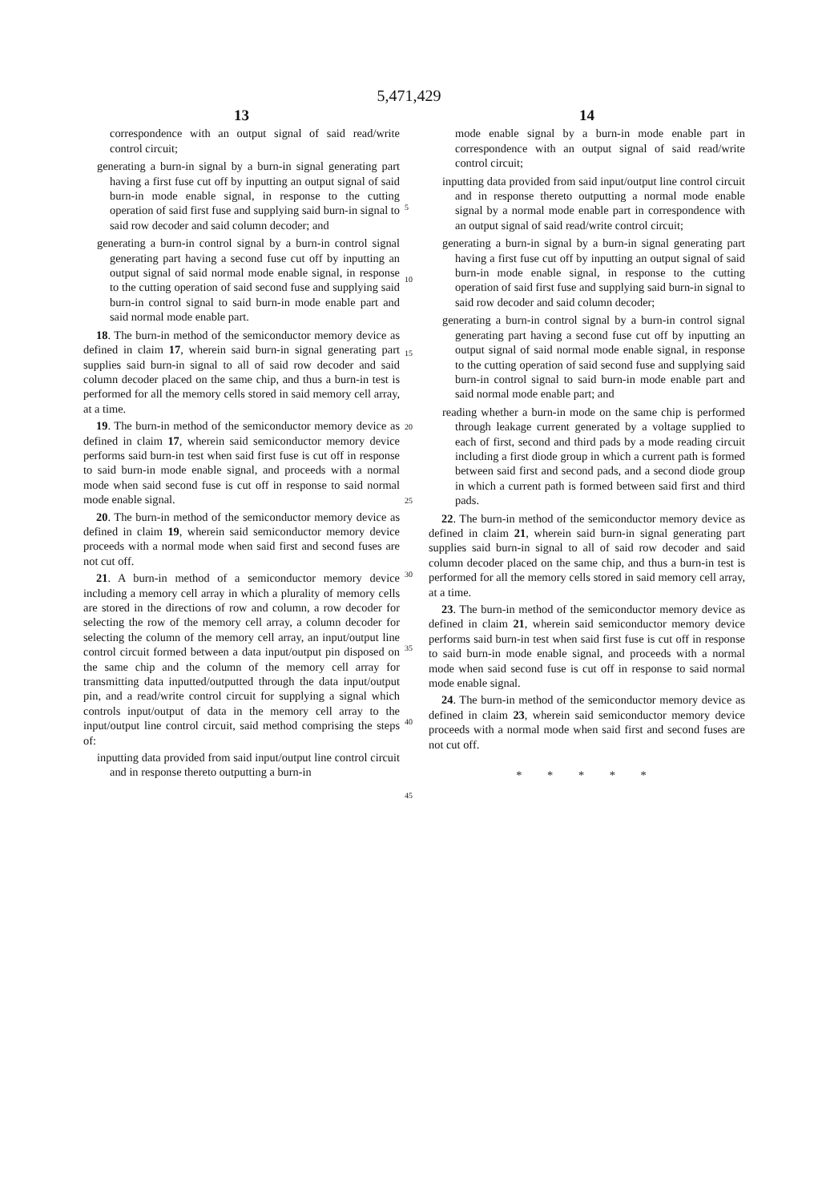5,471,429
13
correspondence with an output signal of said read/write control circuit;
generating a burn-in signal by a burn-in signal generating part having a first fuse cut off by inputting an output signal of said burn-in mode enable signal, in response to the cutting operation of said first fuse and supplying said burn-in signal to said row decoder and said column decoder; and
generating a burn-in control signal by a burn-in control signal generating part having a second fuse cut off by inputting an output signal of said normal mode enable signal, in response to the cutting operation of said second fuse and supplying said burn-in control signal to said burn-in mode enable part and said normal mode enable part.
18. The burn-in method of the semiconductor memory device as defined in claim 17, wherein said burn-in signal generating part supplies said burn-in signal to all of said row decoder and said column decoder placed on the same chip, and thus a burn-in test is performed for all the memory cells stored in said memory cell array, at a time.
19. The burn-in method of the semiconductor memory device as defined in claim 17, wherein said semiconductor memory device performs said burn-in test when said first fuse is cut off in response to said burn-in mode enable signal, and proceeds with a normal mode when said second fuse is cut off in response to said normal mode enable signal.
20. The burn-in method of the semiconductor memory device as defined in claim 19, wherein said semiconductor memory device proceeds with a normal mode when said first and second fuses are not cut off.
21. A burn-in method of a semiconductor memory device including a memory cell array in which a plurality of memory cells are stored in the directions of row and column, a row decoder for selecting the row of the memory cell array, a column decoder for selecting the column of the memory cell array, an input/output line control circuit formed between a data input/output pin disposed on the same chip and the column of the memory cell array for transmitting data inputted/outputted through the data input/output pin, and a read/write control circuit for supplying a signal which controls input/output of data in the memory cell array to the input/output line control circuit, said method comprising the steps of:
inputting data provided from said input/output line control circuit and in response thereto outputting a burn-in
5
10
15
20
25
30
35
40
45
14
mode enable signal by a burn-in mode enable part in correspondence with an output signal of said read/write control circuit;
inputting data provided from said input/output line control circuit and in response thereto outputting a normal mode enable signal by a normal mode enable part in correspondence with an output signal of said read/write control circuit;
generating a burn-in signal by a burn-in signal generating part having a first fuse cut off by inputting an output signal of said burn-in mode enable signal, in response to the cutting operation of said first fuse and supplying said burn-in signal to said row decoder and said column decoder;
generating a burn-in control signal by a burn-in control signal generating part having a second fuse cut off by inputting an output signal of said normal mode enable signal, in response to the cutting operation of said second fuse and supplying said burn-in control signal to said burn-in mode enable part and said normal mode enable part; and
reading whether a burn-in mode on the same chip is performed through leakage current generated by a voltage supplied to each of first, second and third pads by a mode reading circuit including a first diode group in which a current path is formed between said first and second pads, and a second diode group in which a current path is formed between said first and third pads.
22. The burn-in method of the semiconductor memory device as defined in claim 21, wherein said burn-in signal generating part supplies said burn-in signal to all of said row decoder and said column decoder placed on the same chip, and thus a burn-in test is performed for all the memory cells stored in said memory cell array, at a time.
23. The burn-in method of the semiconductor memory device as defined in claim 21, wherein said semiconductor memory device performs said burn-in test when said first fuse is cut off in response to said burn-in mode enable signal, and proceeds with a normal mode when said second fuse is cut off in response to said normal mode enable signal.
24. The burn-in method of the semiconductor memory device as defined in claim 23, wherein said semiconductor memory device proceeds with a normal mode when said first and second fuses are not cut off.
* * * * *